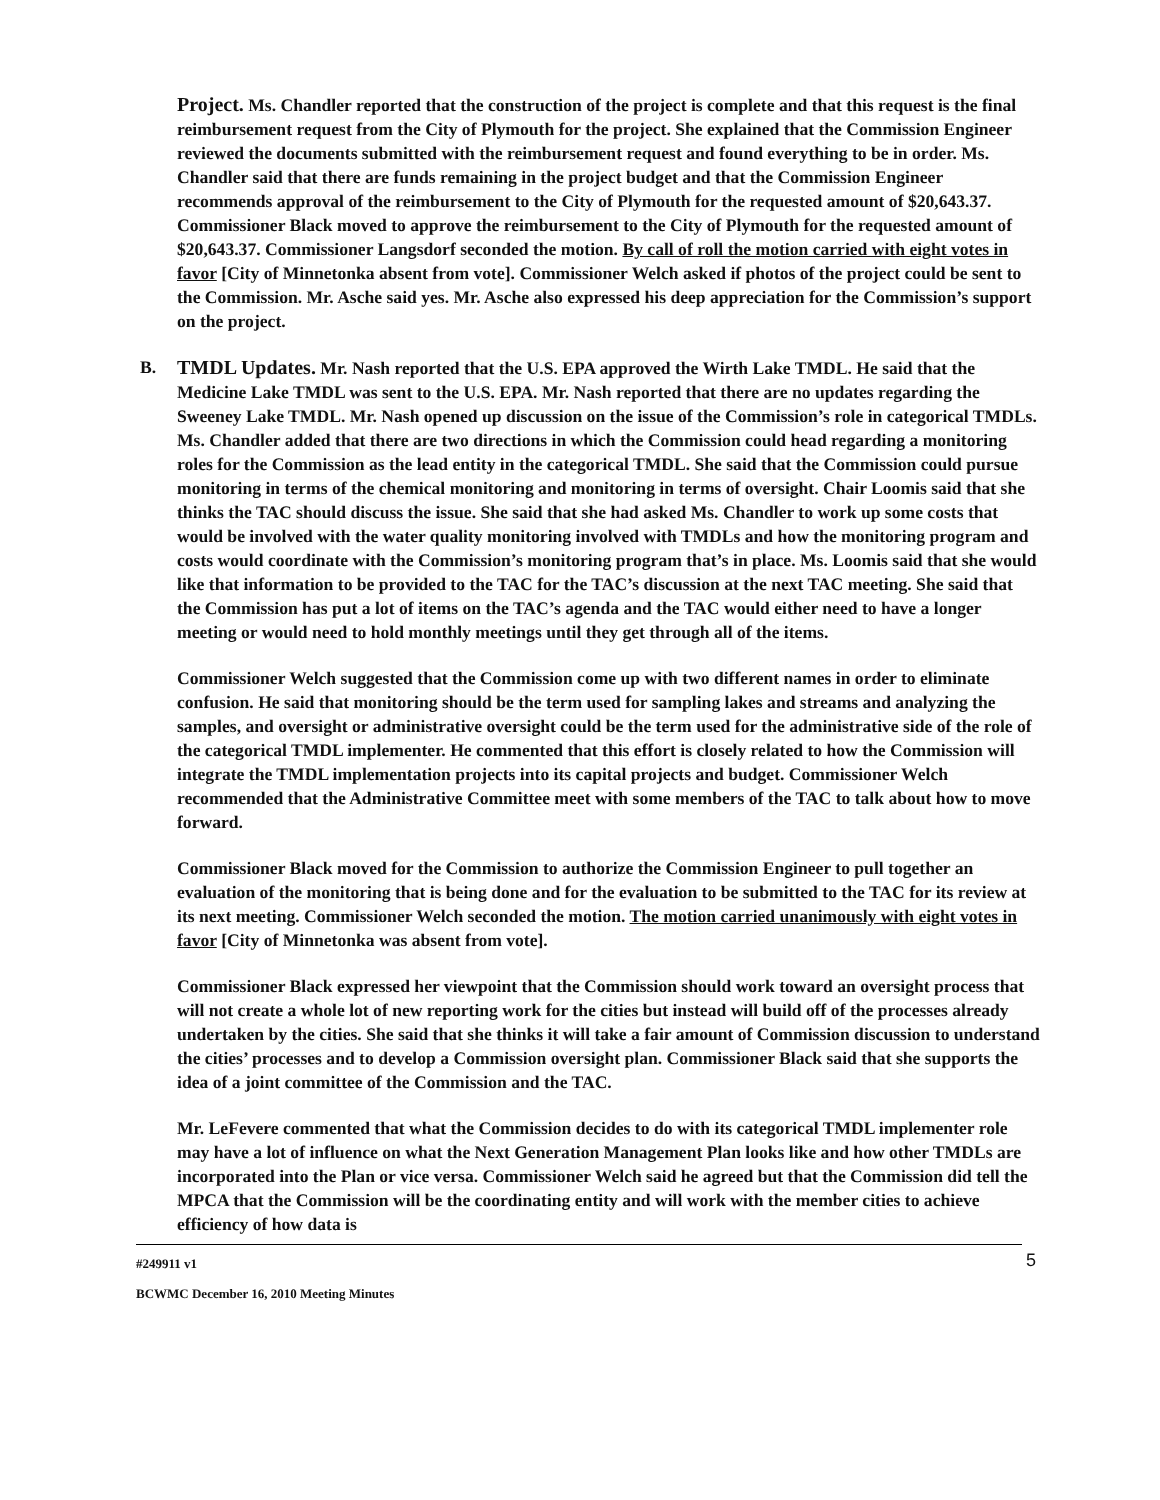Project. Ms. Chandler reported that the construction of the project is complete and that this request is the final reimbursement request from the City of Plymouth for the project. She explained that the Commission Engineer reviewed the documents submitted with the reimbursement request and found everything to be in order. Ms. Chandler said that there are funds remaining in the project budget and that the Commission Engineer recommends approval of the reimbursement to the City of Plymouth for the requested amount of $20,643.37. Commissioner Black moved to approve the reimbursement to the City of Plymouth for the requested amount of $20,643.37. Commissioner Langsdorf seconded the motion. By call of roll the motion carried with eight votes in favor [City of Minnetonka absent from vote]. Commissioner Welch asked if photos of the project could be sent to the Commission. Mr. Asche said yes. Mr. Asche also expressed his deep appreciation for the Commission’s support on the project.
B. TMDL Updates. Mr. Nash reported that the U.S. EPA approved the Wirth Lake TMDL. He said that the Medicine Lake TMDL was sent to the U.S. EPA. Mr. Nash reported that there are no updates regarding the Sweeney Lake TMDL. Mr. Nash opened up discussion on the issue of the Commission’s role in categorical TMDLs. Ms. Chandler added that there are two directions in which the Commission could head regarding a monitoring roles for the Commission as the lead entity in the categorical TMDL. She said that the Commission could pursue monitoring in terms of the chemical monitoring and monitoring in terms of oversight. Chair Loomis said that she thinks the TAC should discuss the issue. She said that she had asked Ms. Chandler to work up some costs that would be involved with the water quality monitoring involved with TMDLs and how the monitoring program and costs would coordinate with the Commission’s monitoring program that’s in place. Ms. Loomis said that she would like that information to be provided to the TAC for the TAC’s discussion at the next TAC meeting. She said that the Commission has put a lot of items on the TAC’s agenda and the TAC would either need to have a longer meeting or would need to hold monthly meetings until they get through all of the items.
Commissioner Welch suggested that the Commission come up with two different names in order to eliminate confusion. He said that monitoring should be the term used for sampling lakes and streams and analyzing the samples, and oversight or administrative oversight could be the term used for the administrative side of the role of the categorical TMDL implementer. He commented that this effort is closely related to how the Commission will integrate the TMDL implementation projects into its capital projects and budget. Commissioner Welch recommended that the Administrative Committee meet with some members of the TAC to talk about how to move forward.
Commissioner Black moved for the Commission to authorize the Commission Engineer to pull together an evaluation of the monitoring that is being done and for the evaluation to be submitted to the TAC for its review at its next meeting. Commissioner Welch seconded the motion. The motion carried unanimously with eight votes in favor [City of Minnetonka was absent from vote].
Commissioner Black expressed her viewpoint that the Commission should work toward an oversight process that will not create a whole lot of new reporting work for the cities but instead will build off of the processes already undertaken by the cities. She said that she thinks it will take a fair amount of Commission discussion to understand the cities’ processes and to develop a Commission oversight plan. Commissioner Black said that she supports the idea of a joint committee of the Commission and the TAC.
Mr. LeFevere commented that what the Commission decides to do with its categorical TMDL implementer role may have a lot of influence on what the Next Generation Management Plan looks like and how other TMDLs are incorporated into the Plan or vice versa. Commissioner Welch said he agreed but that the Commission did tell the MPCA that the Commission will be the coordinating entity and will work with the member cities to achieve efficiency of how data is
5 #249911 v1
BCWMC December 16, 2010 Meeting Minutes